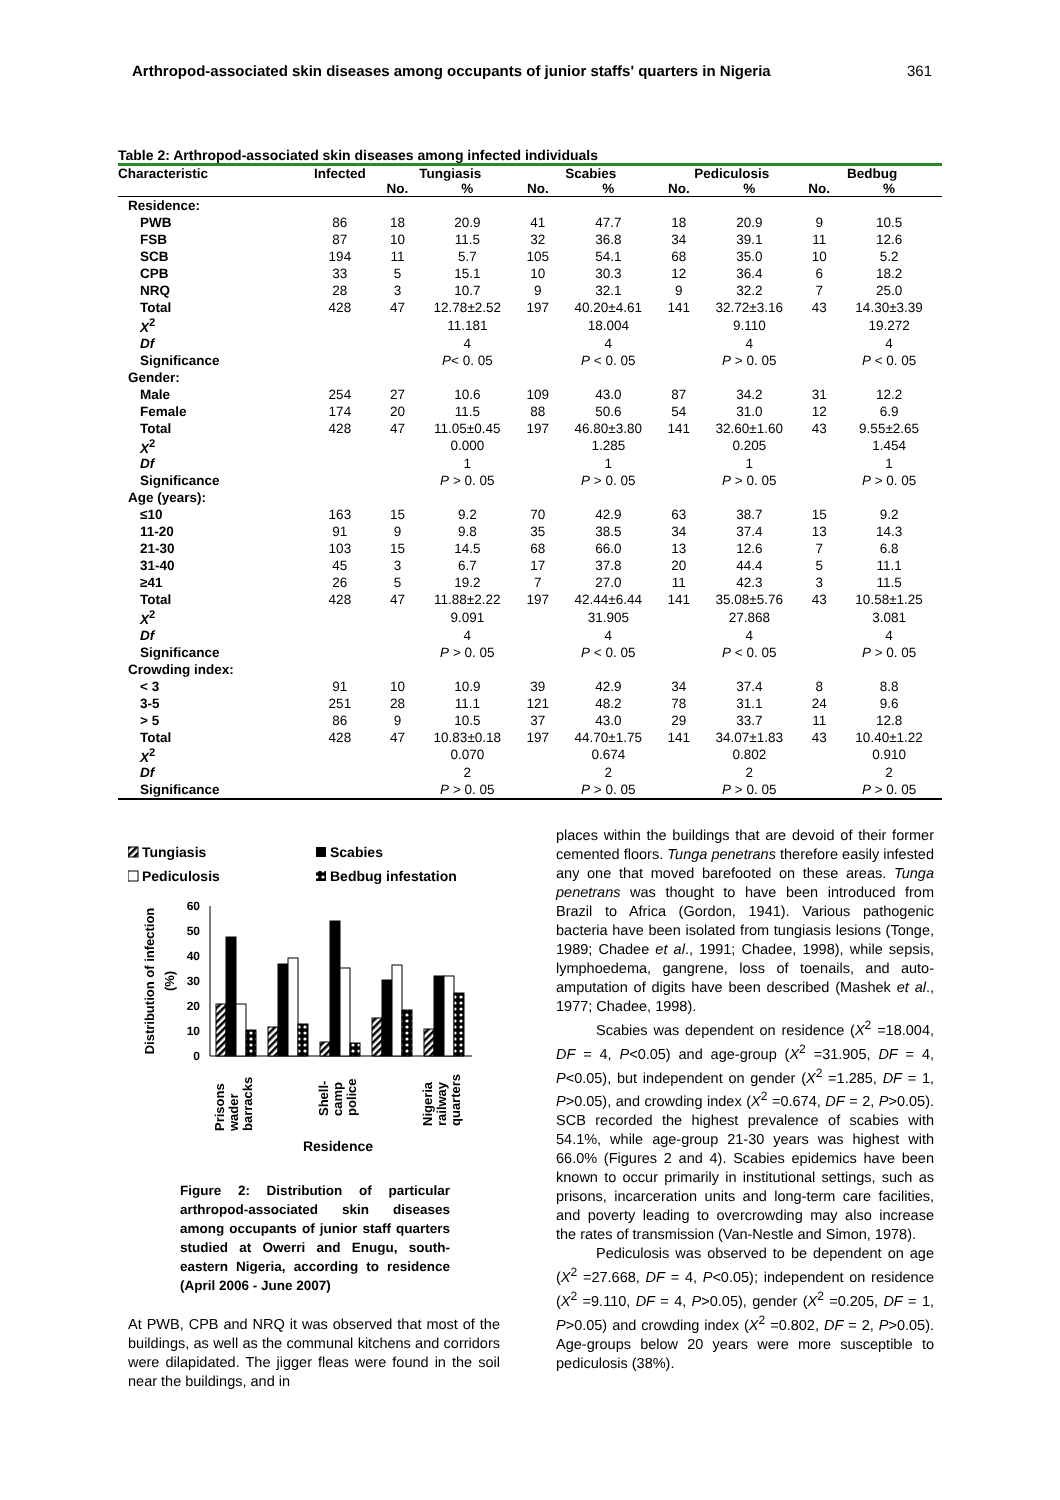Arthropod-associated skin diseases among occupants of junior staffs' quarters in Nigeria 361
Table 2: Arthropod-associated skin diseases among infected individuals
| Characteristic | Infected | Tungiasis | | Scabies | | Pediculosis | | Bedbug | |
| --- | --- | --- | --- | --- | --- | --- | --- | --- | --- |
| | | No. | % | No. | % | No. | % | No. | % |
| Residence: | | | | | | | | | |
| PWB | 86 | 18 | 20.9 | 41 | 47.7 | 18 | 20.9 | 9 | 10.5 |
| FSB | 87 | 10 | 11.5 | 32 | 36.8 | 34 | 39.1 | 11 | 12.6 |
| SCB | 194 | 11 | 5.7 | 105 | 54.1 | 68 | 35.0 | 10 | 5.2 |
| CPB | 33 | 5 | 15.1 | 10 | 30.3 | 12 | 36.4 | 6 | 18.2 |
| NRQ | 28 | 3 | 10.7 | 9 | 32.1 | 9 | 32.2 | 7 | 25.0 |
| Total | 428 | 47 | 12.78±2.52 | 197 | 40.20±4.61 | 141 | 32.72±3.16 | 43 | 14.30±3.39 |
| X<sup>2</sup> | | | 11.181 | | 18.004 | | 9.110 | | 19.272 |
| Df | | | 4 | | 4 | | 4 | | 4 |
| Significance | | | P < 0. 05 | | P < 0. 05 | | P > 0. 05 | | P < 0. 05 |
| Gender: | | | | | | | | | |
| Male | 254 | 27 | 10.6 | 109 | 43.0 | 87 | 34.2 | 31 | 12.2 |
| Female | 174 | 20 | 11.5 | 88 | 50.6 | 54 | 31.0 | 12 | 6.9 |
| Total | 428 | 47 | 11.05±0.45 | 197 | 46.80±3.80 | 141 | 32.60±1.60 | 43 | 9.55±2.65 |
| X<sup>2</sup> | | | 0.000 | | 1.285 | | 0.205 | | 1.454 |
| Df | | | 1 | | 1 | | 1 | | 1 |
| Significance | | | P > 0. 05 | | P > 0. 05 | | P > 0. 05 | | P > 0. 05 |
| Age (years): | | | | | | | | | |
| ≤10 | 163 | 15 | 9.2 | 70 | 42.9 | 63 | 38.7 | 15 | 9.2 |
| 11-20 | 91 | 9 | 9.8 | 35 | 38.5 | 34 | 37.4 | 13 | 14.3 |
| 21-30 | 103 | 15 | 14.5 | 68 | 66.0 | 13 | 12.6 | 7 | 6.8 |
| 31-40 | 45 | 3 | 6.7 | 17 | 37.8 | 20 | 44.4 | 5 | 11.1 |
| ≥41 | 26 | 5 | 19.2 | 7 | 27.0 | 11 | 42.3 | 3 | 11.5 |
| Total | 428 | 47 | 11.88±2.22 | 197 | 42.44±6.44 | 141 | 35.08±5.76 | 43 | 10.58±1.25 |
| X<sup>2</sup> | | | 9.091 | | 31.905 | | 27.868 | | 3.081 |
| Df | | | 4 | | 4 | | 4 | | 4 |
| Significance | | | P > 0. 05 | | P < 0. 05 | | P < 0. 05 | | P > 0. 05 |
| Crowding index: | | | | | | | | | |
| < 3 | 91 | 10 | 10.9 | 39 | 42.9 | 34 | 37.4 | 8 | 8.8 |
| 3-5 | 251 | 28 | 11.1 | 121 | 48.2 | 78 | 31.1 | 24 | 9.6 |
| > 5 | 86 | 9 | 10.5 | 37 | 43.0 | 29 | 33.7 | 11 | 12.8 |
| Total | 428 | 47 | 10.83±0.18 | 197 | 44.70±1.75 | 141 | 34.07±1.83 | 43 | 10.40±1.22 |
| X<sup>2</sup> | | | 0.070 | | 0.674 | | 0.802 | | 0.910 |
| Df | | | 2 | | 2 | | 2 | | 2 |
| Significance | | | P > 0. 05 | | P > 0. 05 | | P > 0. 05 | | P > 0. 05 |
Tungiasis
Scabies
Pediculosis
Bedbug infestation
60
50
40
30
20
10
0
Distribution of infection
(%)
Prisons
wader
barracks
Shell-
camp
police
Nigeria
railway
quarters
Residence
Figure 2: Distribution of particular arthropod-associated skin diseases among occupants of junior staff quarters studied at Owerri and Enugu, south-eastern Nigeria, according to residence (April 2006 - June 2007)
At PWB, CPB and NRQ it was observed that most of the buildings, as well as the communal kitchens and corridors were dilapidated. The jigger fleas were found in the soil near the buildings, and in
places within the buildings that are devoid of their former cemented floors. Tunga penetrans therefore easily infested any one that moved barefooted on these areas. Tunga penetrans was thought to have been introduced from Brazil to Africa (Gordon, 1941). Various pathogenic bacteria have been isolated from tungiasis lesions (Tonge, 1989; Chadee et al., 1991; Chadee, 1998), while sepsis, lymphoedema, gangrene, loss of toenails, and auto-amputation of digits have been described (Mashek et al., 1977; Chadee, 1998).
Scabies was dependent on residence (X<sup>2</sup> =18.004, DF = 4, P<0.05) and age-group (X<sup>2</sup> =31.905, DF = 4, P<0.05), but independent on gender (X<sup>2</sup> =1.285, DF = 1, P>0.05), and crowding index (X<sup>2</sup> =0.674, DF = 2, P>0.05). SCB recorded the highest prevalence of scabies with 54.1%, while age-group 21-30 years was highest with 66.0% (Figures 2 and 4). Scabies epidemics have been known to occur primarily in institutional settings, such as prisons, incarceration units and long-term care facilities, and poverty leading to overcrowding may also increase the rates of transmission (Van-Nestle and Simon, 1978).
Pediculosis was observed to be dependent on age (X<sup>2</sup> =27.668, DF = 4, P<0.05); independent on residence (X<sup>2</sup> =9.110, DF = 4, P>0.05), gender (X<sup>2</sup> =0.205, DF = 1, P>0.05) and crowding index (X<sup>2</sup> =0.802, DF = 2, P>0.05). Age-groups below 20 years were more susceptible to pediculosis (38%).